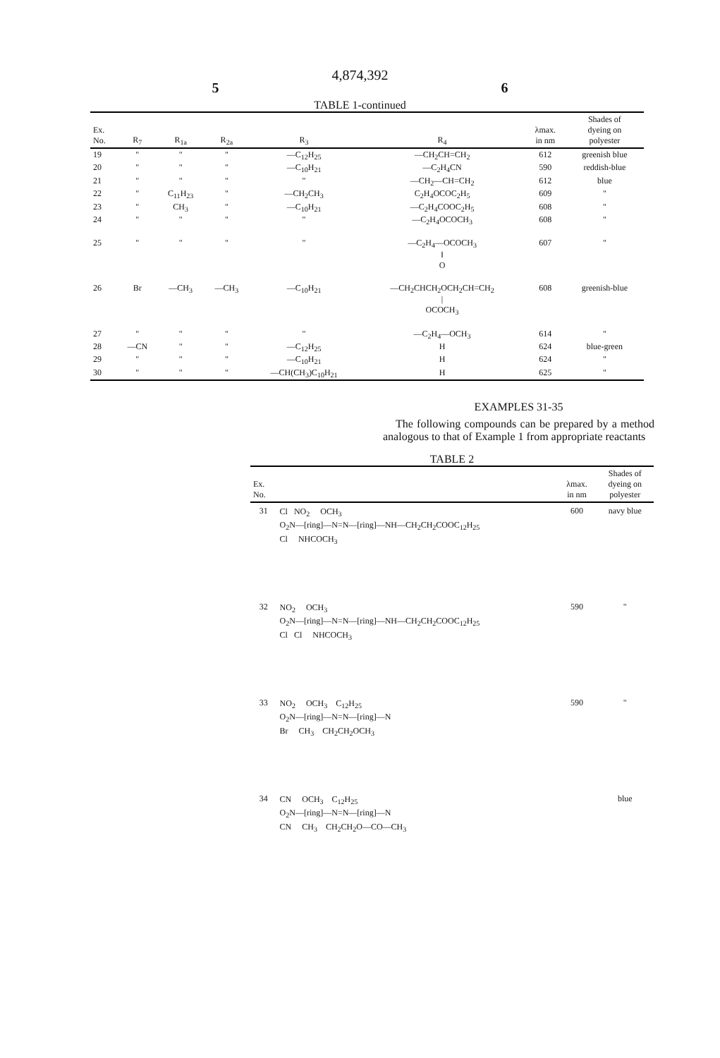5
4,874,392
6
TABLE 1-continued
| Ex. No. | R<sub>7</sub> | R<sub>1a</sub> | R<sub>2a</sub> | R<sub>3</sub> | R<sub>4</sub> | λmax. in nm | Shades of dyeing on polyester |
| --- | --- | --- | --- | --- | --- | --- | --- |
| 19 | " | " | " | —C<sub>12</sub>H<sub>25</sub> | —CH<sub>2</sub>CH=CH<sub>2</sub> | 612 | greenish blue |
| 20 | " | " | " | —C<sub>10</sub>H<sub>21</sub> | —C<sub>2</sub>H<sub>4</sub>CN | 590 | reddish-blue |
| 21 | " | " | " | " | —CH<sub>2</sub>—CH=CH<sub>2</sub> | 612 | blue |
| 22 | " | C<sub>11</sub>H<sub>23</sub> | " | —CH<sub>2</sub>CH<sub>3</sub> | C<sub>2</sub>H<sub>4</sub>OCOC<sub>2</sub>H<sub>5</sub> | 609 | " |
| 23 | " | CH<sub>3</sub> | " | —C<sub>10</sub>H<sub>21</sub> | —C<sub>2</sub>H<sub>4</sub>COOC<sub>2</sub>H<sub>5</sub> | 608 | " |
| 24 | " | " | " | " | —C<sub>2</sub>H<sub>4</sub>OCOCH<sub>3</sub> | 608 | " |
| 25 | " | " | " | " | —C<sub>2</sub>H<sub>4</sub>—OCOCH<sub>3</sub> ‖ O | 607 | " |
| 26 | Br | —CH<sub>3</sub> | —CH<sub>3</sub> | —C<sub>10</sub>H<sub>21</sub> | —CH<sub>2</sub>CHCH<sub>2</sub>OCH<sub>2</sub>CH=CH<sub>2</sub> / OCOCH<sub>3</sub> | 608 | greenish-blue |
| 27 | " | " | " | " | —C<sub>2</sub>H<sub>4</sub>—OCH<sub>3</sub> | 614 | " |
| 28 | —CN | " | " | —C<sub>12</sub>H<sub>25</sub> | H | 624 | blue-green |
| 29 | " | " | " | —C<sub>10</sub>H<sub>21</sub> | H | 624 | " |
| 30 | " | " | " | —CH(CH<sub>3</sub>)C<sub>10</sub>H<sub>21</sub> | H | 625 | " |
EXAMPLES 31-35
The following compounds can be prepared by a method analogous to that of Example 1 from appropriate reactants
TABLE 2
| Ex. No. | | λmax. in nm | Shades of dyeing on polyester |
| --- | --- | --- | --- |
| 31 | Cl NO<sub>2</sub> OCH<sub>3</sub> O<sub>2</sub>N—[ring]—N=N—[ring]—NH—CH<sub>2</sub>CH<sub>2</sub>COOC<sub>12</sub>H<sub>25</sub> Cl NHCOCH<sub>3</sub> | 600 | navy blue |
| 32 | NO<sub>2</sub> OCH<sub>3</sub> O<sub>2</sub>N—[ring]—N=N—[ring]—NH—CH<sub>2</sub>CH<sub>2</sub>COOC<sub>12</sub>H<sub>25</sub> Cl Cl NHCOCH<sub>3</sub> | 590 | " |
| 33 | NO<sub>2</sub> OCH<sub>3</sub> C<sub>12</sub>H<sub>25</sub> O<sub>2</sub>N—[ring]—N=N—[ring]—N Br CH<sub>3</sub> CH<sub>2</sub>CH<sub>2</sub>OCH<sub>3</sub> | 590 | " |
| 34 | CN OCH<sub>3</sub> C<sub>12</sub>H<sub>25</sub> O<sub>2</sub>N—[ring]—N=N—[ring]—N CN CH<sub>3</sub> CH<sub>2</sub>CH<sub>2</sub>O—CO—CH<sub>3</sub> | | blue |